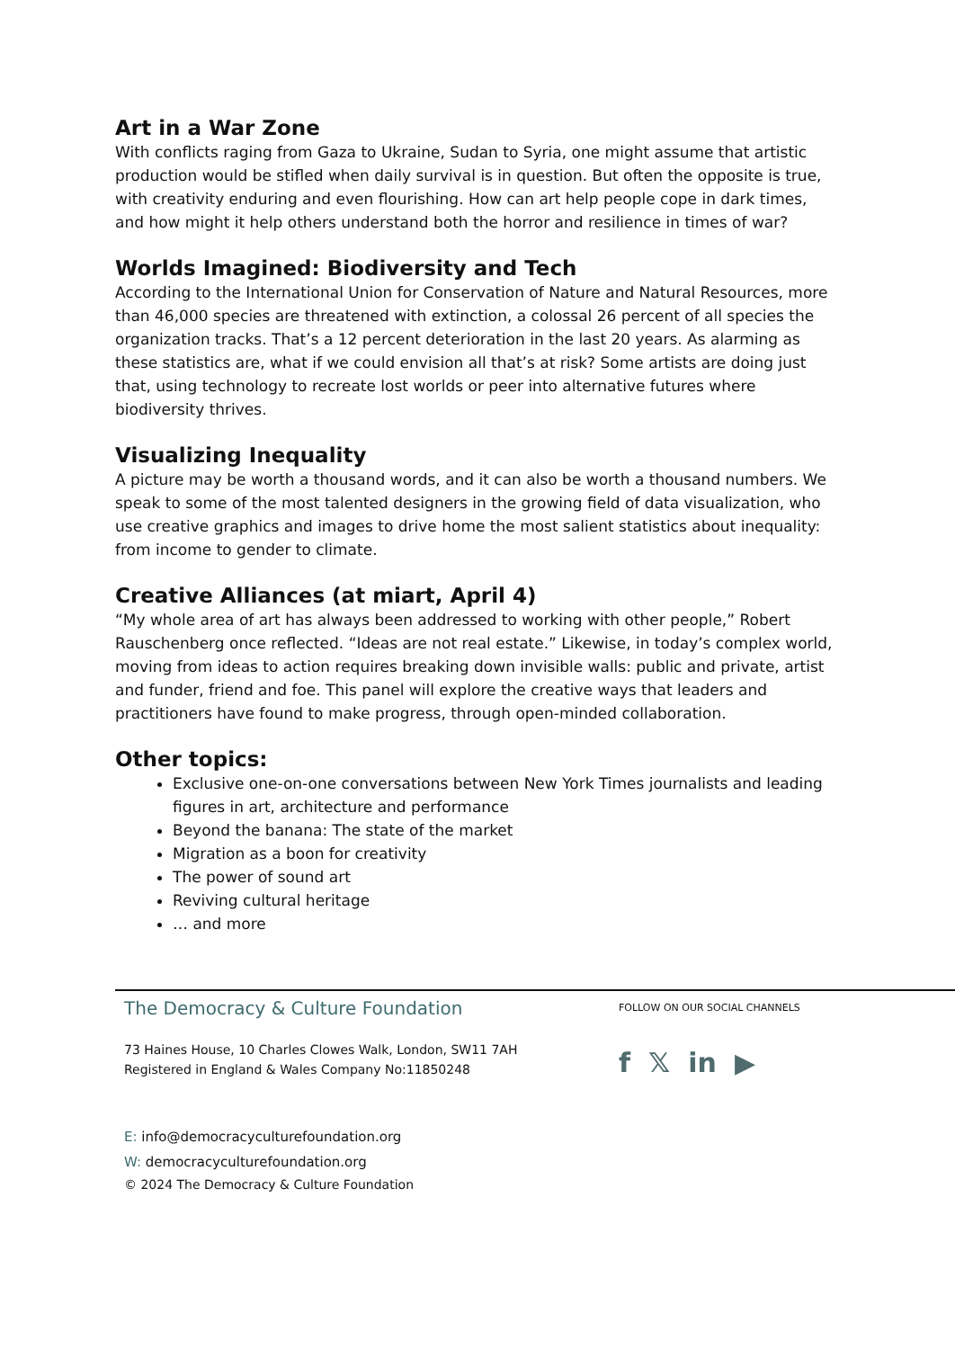Art in a War Zone
With conflicts raging from Gaza to Ukraine, Sudan to Syria, one might assume that artistic production would be stifled when daily survival is in question. But often the opposite is true, with creativity enduring and even flourishing. How can art help people cope in dark times, and how might it help others understand both the horror and resilience in times of war?
Worlds Imagined: Biodiversity and Tech
According to the International Union for Conservation of Nature and Natural Resources, more than 46,000 species are threatened with extinction, a colossal 26 percent of all species the organization tracks. That’s a 12 percent deterioration in the last 20 years. As alarming as these statistics are, what if we could envision all that’s at risk? Some artists are doing just that, using technology to recreate lost worlds or peer into alternative futures where biodiversity thrives.
Visualizing Inequality
A picture may be worth a thousand words, and it can also be worth a thousand numbers. We speak to some of the most talented designers in the growing field of data visualization, who use creative graphics and images to drive home the most salient statistics about inequality: from income to gender to climate.
Creative Alliances (at miart, April 4)
“My whole area of art has always been addressed to working with other people,” Robert Rauschenberg once reflected. “Ideas are not real estate.” Likewise, in today’s complex world, moving from ideas to action requires breaking down invisible walls: public and private, artist and funder, friend and foe. This panel will explore the creative ways that leaders and practitioners have found to make progress, through open-minded collaboration.
Other topics:
Exclusive one-on-one conversations between New York Times journalists and leading figures in art, architecture and performance
Beyond the banana: The state of the market
Migration as a boon for creativity
The power of sound art
Reviving cultural heritage
… and more
The Democracy & Culture Foundation
73 Haines House, 10 Charles Clowes Walk, London, SW11 7AH
Registered in England & Wales Company No:11850248
E: info@democracyculturefoundation.org
W: democracyculturefoundation.org
© 2024 The Democracy & Culture Foundation
FOLLOW ON OUR SOCIAL CHANNELS
f 𝕏 in ▶